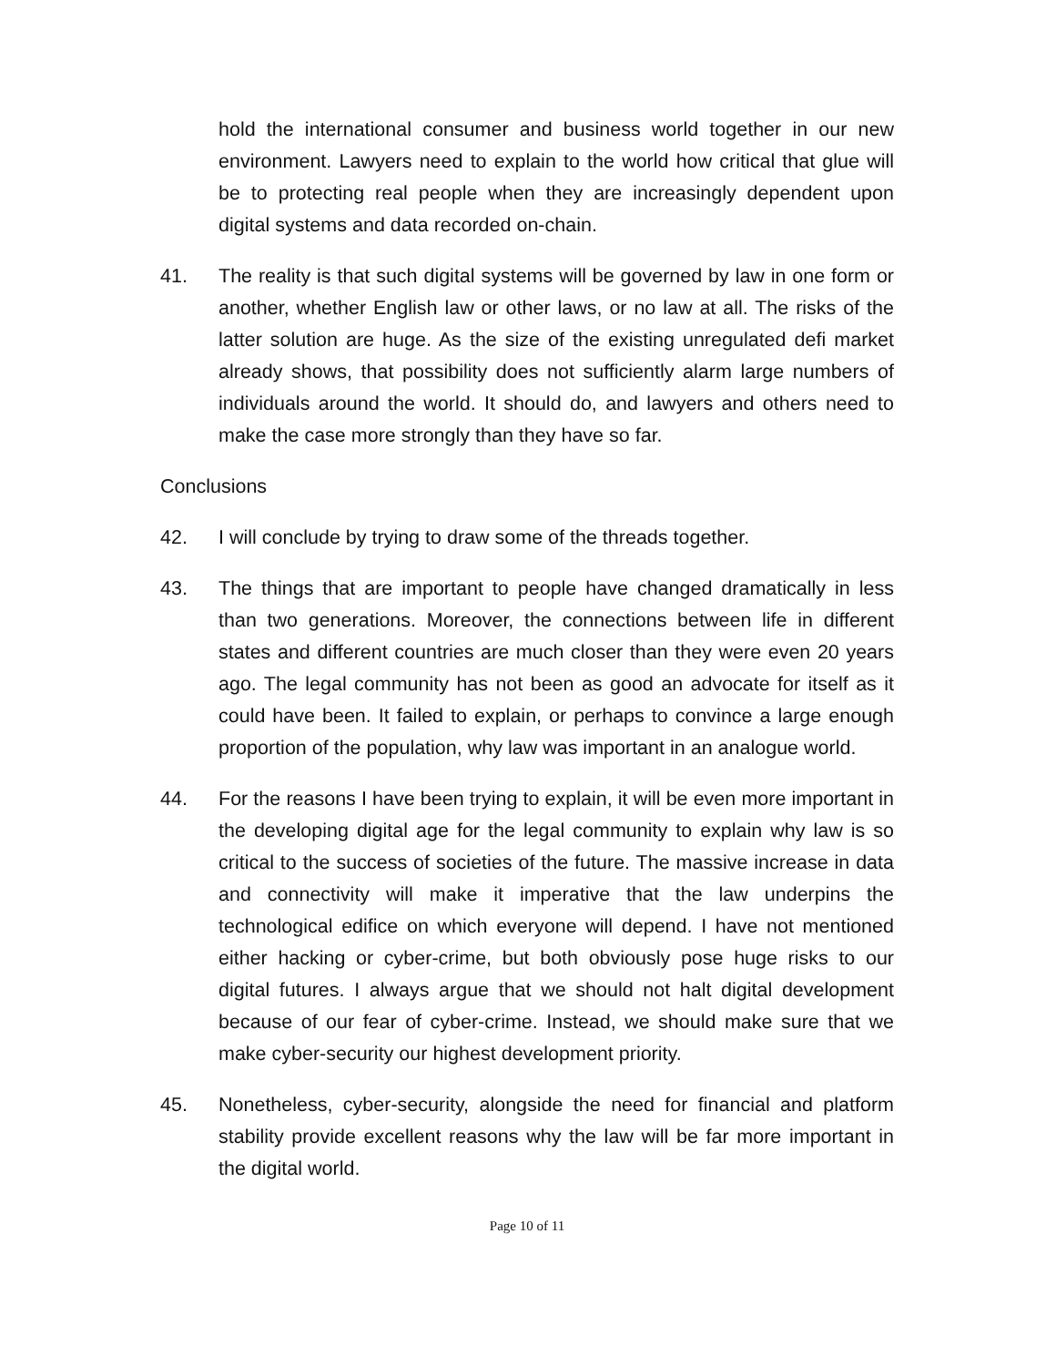hold the international consumer and business world together in our new environment. Lawyers need to explain to the world how critical that glue will be to protecting real people when they are increasingly dependent upon digital systems and data recorded on-chain.
41. The reality is that such digital systems will be governed by law in one form or another, whether English law or other laws, or no law at all. The risks of the latter solution are huge. As the size of the existing unregulated defi market already shows, that possibility does not sufficiently alarm large numbers of individuals around the world. It should do, and lawyers and others need to make the case more strongly than they have so far.
Conclusions
42. I will conclude by trying to draw some of the threads together.
43. The things that are important to people have changed dramatically in less than two generations. Moreover, the connections between life in different states and different countries are much closer than they were even 20 years ago. The legal community has not been as good an advocate for itself as it could have been. It failed to explain, or perhaps to convince a large enough proportion of the population, why law was important in an analogue world.
44. For the reasons I have been trying to explain, it will be even more important in the developing digital age for the legal community to explain why law is so critical to the success of societies of the future. The massive increase in data and connectivity will make it imperative that the law underpins the technological edifice on which everyone will depend. I have not mentioned either hacking or cyber-crime, but both obviously pose huge risks to our digital futures. I always argue that we should not halt digital development because of our fear of cyber-crime. Instead, we should make sure that we make cyber-security our highest development priority.
45. Nonetheless, cyber-security, alongside the need for financial and platform stability provide excellent reasons why the law will be far more important in the digital world.
Page 10 of 11